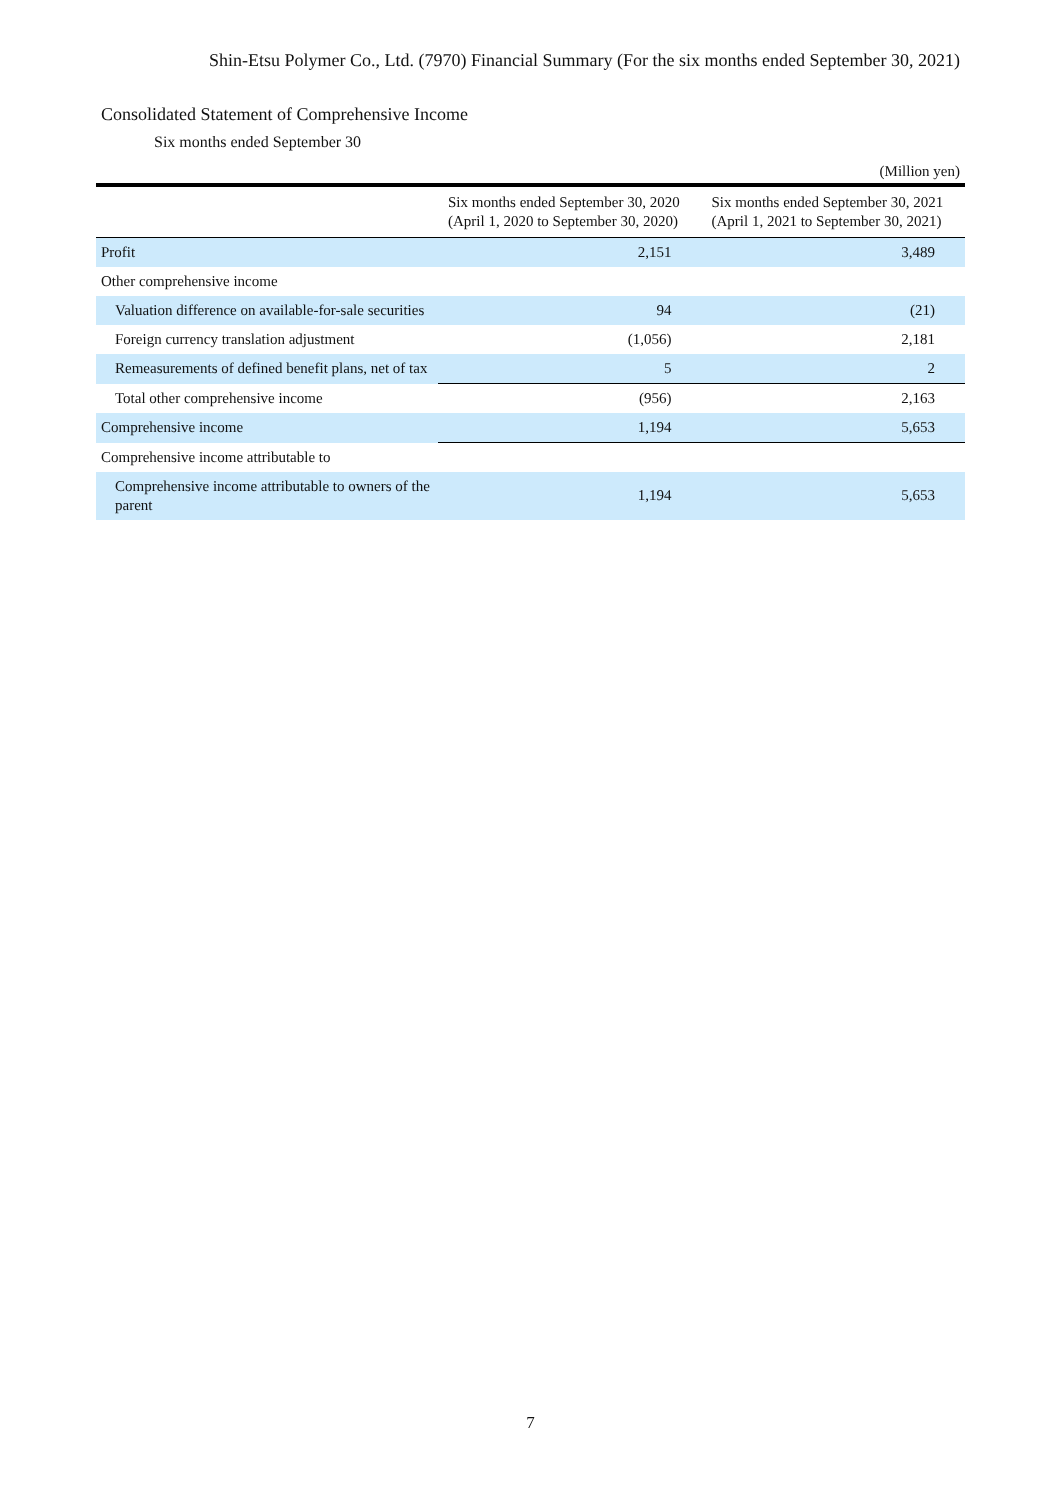Shin-Etsu Polymer Co., Ltd. (7970) Financial Summary (For the six months ended September 30, 2021)
Consolidated Statement of Comprehensive Income
Six months ended September 30
(Million yen)
| | Six months ended September 30, 2020 (April 1, 2020 to September 30, 2020) | Six months ended September 30, 2021 (April 1, 2021 to September 30, 2021) |
| --- | --- | --- |
| Profit | 2,151 | 3,489 |
| Other comprehensive income | | |
| Valuation difference on available-for-sale securities | 94 | (21) |
| Foreign currency translation adjustment | (1,056) | 2,181 |
| Remeasurements of defined benefit plans, net of tax | 5 | 2 |
| Total other comprehensive income | (956) | 2,163 |
| Comprehensive income | 1,194 | 5,653 |
| Comprehensive income attributable to | | |
| Comprehensive income attributable to owners of the parent | 1,194 | 5,653 |
7